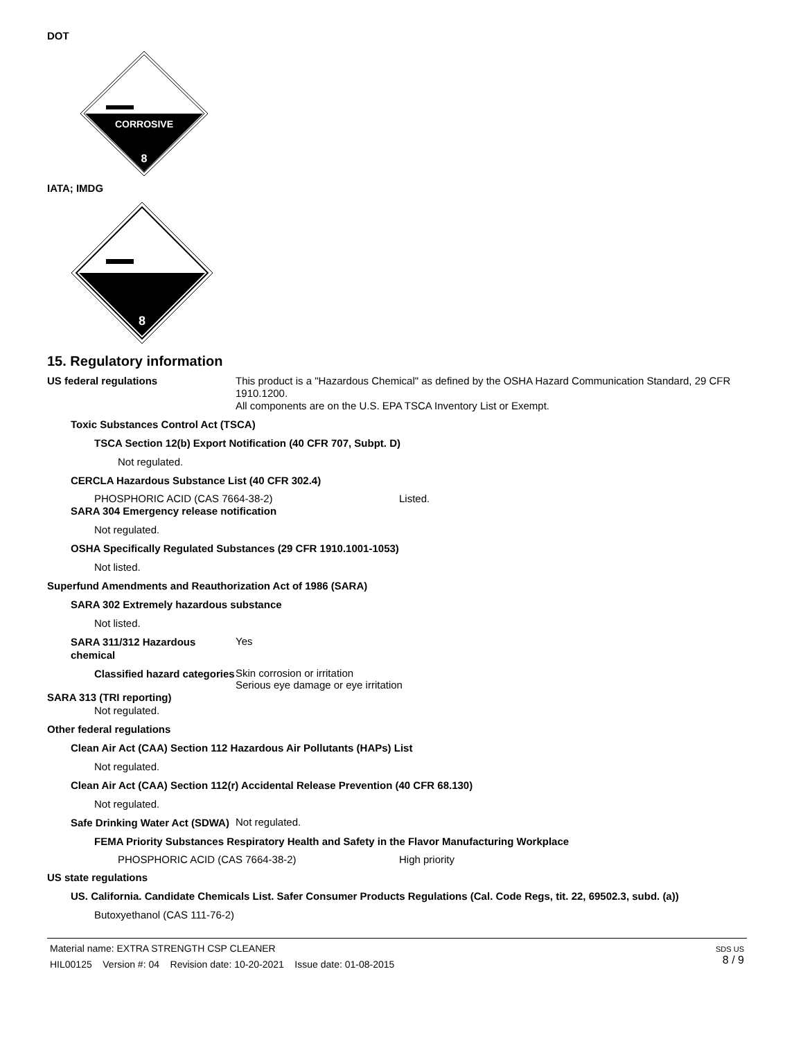DOT
CORROSIVE
8
IATA; IMDG
8
15. Regulatory information
US federal regulations
This product is a "Hazardous Chemical" as defined by the OSHA Hazard Communication Standard, 29 CFR 1910.1200.
All components are on the U.S. EPA TSCA Inventory List or Exempt.
Toxic Substances Control Act (TSCA)
TSCA Section 12(b) Export Notification (40 CFR 707, Subpt. D)
Not regulated.
CERCLA Hazardous Substance List (40 CFR 302.4)
PHOSPHORIC ACID (CAS 7664-38-2) Listed.
SARA 304 Emergency release notification
Not regulated.
OSHA Specifically Regulated Substances (29 CFR 1910.1001-1053)
Not listed.
Superfund Amendments and Reauthorization Act of 1986 (SARA)
SARA 302 Extremely hazardous substance
Not listed.
SARA 311/312 Hazardous chemical
Yes
Classified hazard categories
Skin corrosion or irritation
Serious eye damage or eye irritation
SARA 313 (TRI reporting)
Not regulated.
Other federal regulations
Clean Air Act (CAA) Section 112 Hazardous Air Pollutants (HAPs) List
Not regulated.
Clean Air Act (CAA) Section 112(r) Accidental Release Prevention (40 CFR 68.130)
Not regulated.
Safe Drinking Water Act (SDWA)
Not regulated.
FEMA Priority Substances Respiratory Health and Safety in the Flavor Manufacturing Workplace
PHOSPHORIC ACID (CAS 7664-38-2) High priority
US state regulations
US. California. Candidate Chemicals List. Safer Consumer Products Regulations (Cal. Code Regs, tit. 22, 69502.3, subd. (a))
Butoxyethanol (CAS 111-76-2)
Material name: EXTRA STRENGTH CSP CLEANER
HIL00125 Version #: 04 Revision date: 10-20-2021 Issue date: 01-08-2015
SDS US
8 / 9